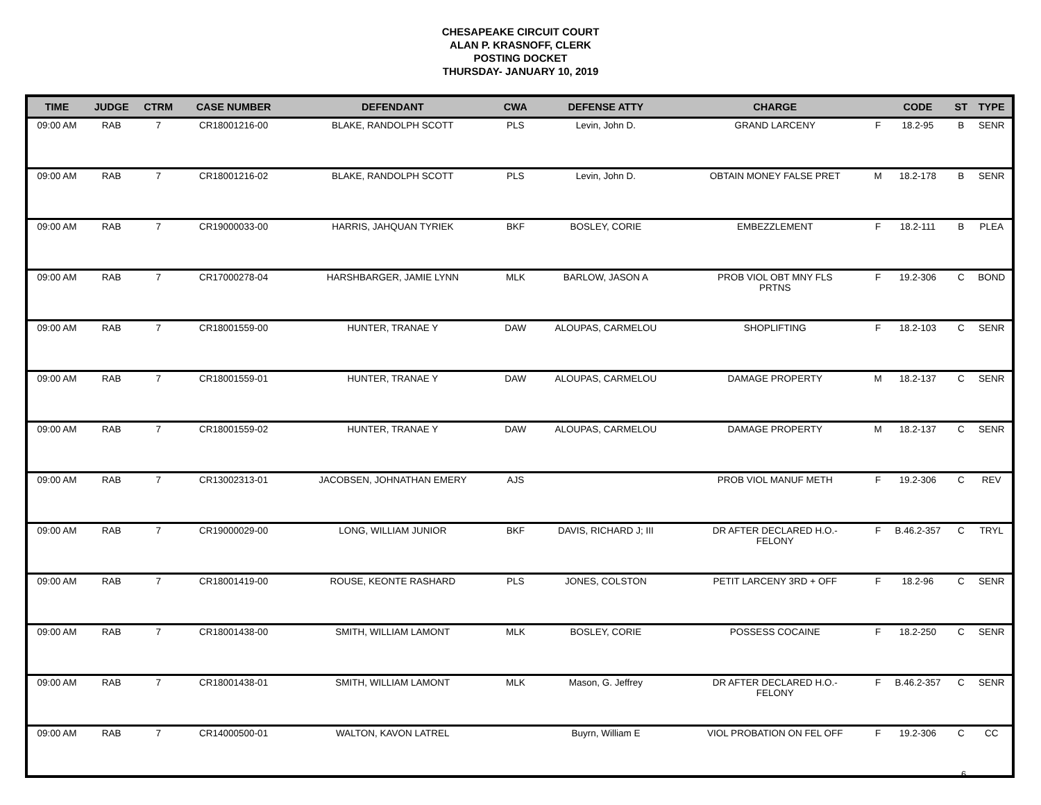CHESAPEAKE CIRCUIT COURT
ALAN P. KRASNOFF, CLERK
POSTING DOCKET
THURSDAY- JANUARY 10, 2019
| TIME | JUDGE | CTRM | CASE NUMBER | DEFENDANT | CWA | DEFENSE ATTY | CHARGE | | CODE | ST | TYPE |
| --- | --- | --- | --- | --- | --- | --- | --- | --- | --- | --- | --- |
| 09:00 AM | RAB | 7 | CR18001216-00 | BLAKE, RANDOLPH SCOTT | PLS | Levin, John D. | GRAND LARCENY | F | 18.2-95 | B | SENR |
| 09:00 AM | RAB | 7 | CR18001216-02 | BLAKE, RANDOLPH SCOTT | PLS | Levin, John D. | OBTAIN MONEY FALSE PRET | M | 18.2-178 | B | SENR |
| 09:00 AM | RAB | 7 | CR19000033-00 | HARRIS, JAHQUAN TYRIEK | BKF | BOSLEY, CORIE | EMBEZZLEMENT | F | 18.2-111 | B | PLEA |
| 09:00 AM | RAB | 7 | CR17000278-04 | HARSHBARGER, JAMIE LYNN | MLK | BARLOW, JASON A | PROB VIOL OBT MNY FLS PRTNS | F | 19.2-306 | C | BOND |
| 09:00 AM | RAB | 7 | CR18001559-00 | HUNTER, TRANAE Y | DAW | ALOUPAS, CARMELOU | SHOPLIFTING | F | 18.2-103 | C | SENR |
| 09:00 AM | RAB | 7 | CR18001559-01 | HUNTER, TRANAE Y | DAW | ALOUPAS, CARMELOU | DAMAGE PROPERTY | M | 18.2-137 | C | SENR |
| 09:00 AM | RAB | 7 | CR18001559-02 | HUNTER, TRANAE Y | DAW | ALOUPAS, CARMELOU | DAMAGE PROPERTY | M | 18.2-137 | C | SENR |
| 09:00 AM | RAB | 7 | CR13002313-01 | JACOBSEN, JOHNATHAN EMERY | AJS | | PROB VIOL MANUF METH | F | 19.2-306 | C | REV |
| 09:00 AM | RAB | 7 | CR19000029-00 | LONG, WILLIAM JUNIOR | BKF | DAVIS, RICHARD J; III | DR AFTER DECLARED H.O.- FELONY | F | B.46.2-357 | C | TRYL |
| 09:00 AM | RAB | 7 | CR18001419-00 | ROUSE, KEONTE RASHARD | PLS | JONES, COLSTON | PETIT LARCENY 3RD + OFF | F | 18.2-96 | C | SENR |
| 09:00 AM | RAB | 7 | CR18001438-00 | SMITH, WILLIAM LAMONT | MLK | BOSLEY, CORIE | POSSESS COCAINE | F | 18.2-250 | C | SENR |
| 09:00 AM | RAB | 7 | CR18001438-01 | SMITH, WILLIAM LAMONT | MLK | Mason, G. Jeffrey | DR AFTER DECLARED H.O.- FELONY | F | B.46.2-357 | C | SENR |
| 09:00 AM | RAB | 7 | CR14000500-01 | WALTON, KAVON LATREL | | Buyrn, William E | VIOL PROBATION ON FEL OFF | F | 19.2-306 | C | CC |
6